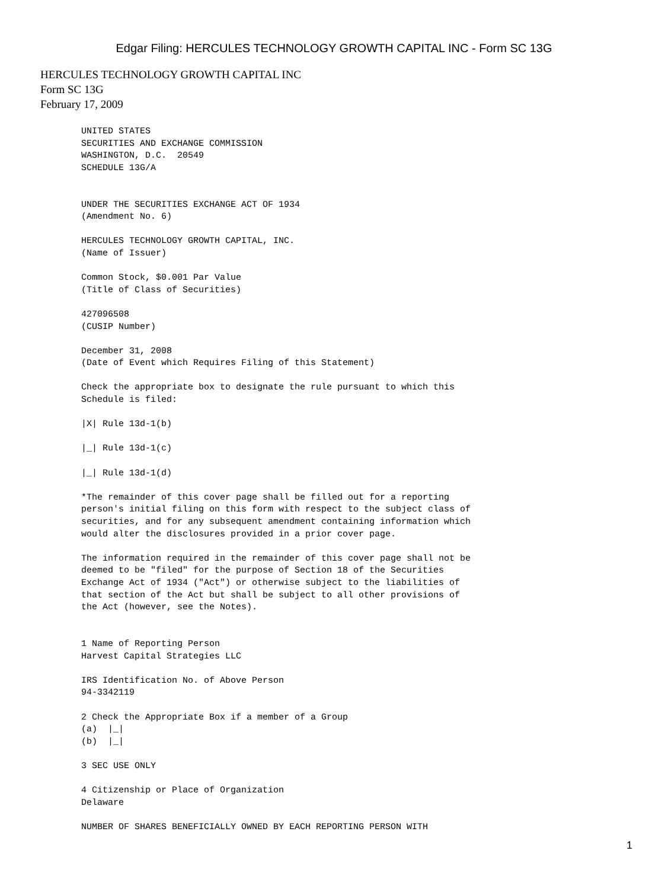Edgar Filing: HERCULES TECHNOLOGY GROWTH CAPITAL INC - Form SC 13G
HERCULES TECHNOLOGY GROWTH CAPITAL INC
Form SC 13G
February 17, 2009
UNITED STATES
SECURITIES AND EXCHANGE COMMISSION
WASHINGTON, D.C.  20549
SCHEDULE 13G/A


UNDER THE SECURITIES EXCHANGE ACT OF 1934
(Amendment No. 6)

HERCULES TECHNOLOGY GROWTH CAPITAL, INC.
(Name of Issuer)

Common Stock, $0.001 Par Value
(Title of Class of Securities)

427096508
(CUSIP Number)

December 31, 2008
(Date of Event which Requires Filing of this Statement)

Check the appropriate box to designate the rule pursuant to which this
Schedule is filed:

|X| Rule 13d-1(b)

|_| Rule 13d-1(c)

|_| Rule 13d-1(d)

*The remainder of this cover page shall be filled out for a reporting
person's initial filing on this form with respect to the subject class of
securities, and for any subsequent amendment containing information which
would alter the disclosures provided in a prior cover page.

The information required in the remainder of this cover page shall not be
deemed to be "filed" for the purpose of Section 18 of the Securities
Exchange Act of 1934 ("Act") or otherwise subject to the liabilities of
that section of the Act but shall be subject to all other provisions of
the Act (however, see the Notes).


1 Name of Reporting Person
Harvest Capital Strategies LLC

IRS Identification No. of Above Person
94-3342119

2 Check the Appropriate Box if a member of a Group
(a)  |_|
(b)  |_|

3 SEC USE ONLY

4 Citizenship or Place of Organization
Delaware

NUMBER OF SHARES BENEFICIALLY OWNED BY EACH REPORTING PERSON WITH
1